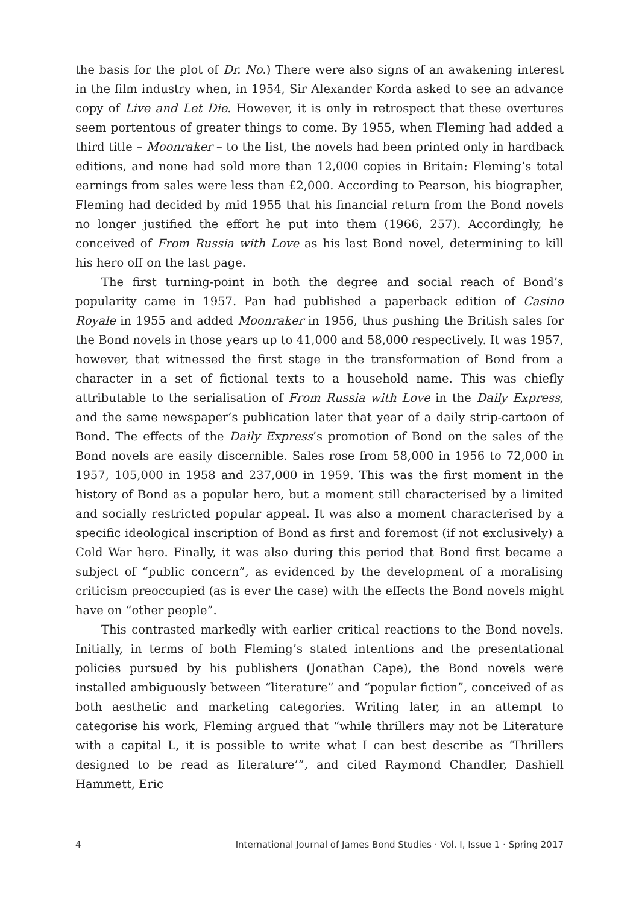the basis for the plot of Dr. No.) There were also signs of an awakening interest in the film industry when, in 1954, Sir Alexander Korda asked to see an advance copy of Live and Let Die. However, it is only in retrospect that these overtures seem portentous of greater things to come. By 1955, when Fleming had added a third title – Moonraker – to the list, the novels had been printed only in hardback editions, and none had sold more than 12,000 copies in Britain: Fleming’s total earnings from sales were less than £2,000. According to Pearson, his biographer, Fleming had decided by mid 1955 that his financial return from the Bond novels no longer justified the effort he put into them (1966, 257). Accordingly, he conceived of From Russia with Love as his last Bond novel, determining to kill his hero off on the last page.
The first turning-point in both the degree and social reach of Bond’s popularity came in 1957. Pan had published a paperback edition of Casino Royale in 1955 and added Moonraker in 1956, thus pushing the British sales for the Bond novels in those years up to 41,000 and 58,000 respectively. It was 1957, however, that witnessed the first stage in the transformation of Bond from a character in a set of fictional texts to a household name. This was chiefly attributable to the serialisation of From Russia with Love in the Daily Express, and the same newspaper’s publication later that year of a daily strip-cartoon of Bond. The effects of the Daily Express’s promotion of Bond on the sales of the Bond novels are easily discernible. Sales rose from 58,000 in 1956 to 72,000 in 1957, 105,000 in 1958 and 237,000 in 1959. This was the first moment in the history of Bond as a popular hero, but a moment still characterised by a limited and socially restricted popular appeal. It was also a moment characterised by a specific ideological inscription of Bond as first and foremost (if not exclusively) a Cold War hero. Finally, it was also during this period that Bond first became a subject of “public concern”, as evidenced by the development of a moralising criticism preoccupied (as is ever the case) with the effects the Bond novels might have on “other people”.
This contrasted markedly with earlier critical reactions to the Bond novels. Initially, in terms of both Fleming’s stated intentions and the presentational policies pursued by his publishers (Jonathan Cape), the Bond novels were installed ambiguously between “literature” and “popular fiction”, conceived of as both aesthetic and marketing categories. Writing later, in an attempt to categorise his work, Fleming argued that “while thrillers may not be Literature with a capital L, it is possible to write what I can best describe as ‘Thrillers designed to be read as literature’”, and cited Raymond Chandler, Dashiell Hammett, Eric
4 International Journal of James Bond Studies · Vol. I, Issue 1 · Spring 2017